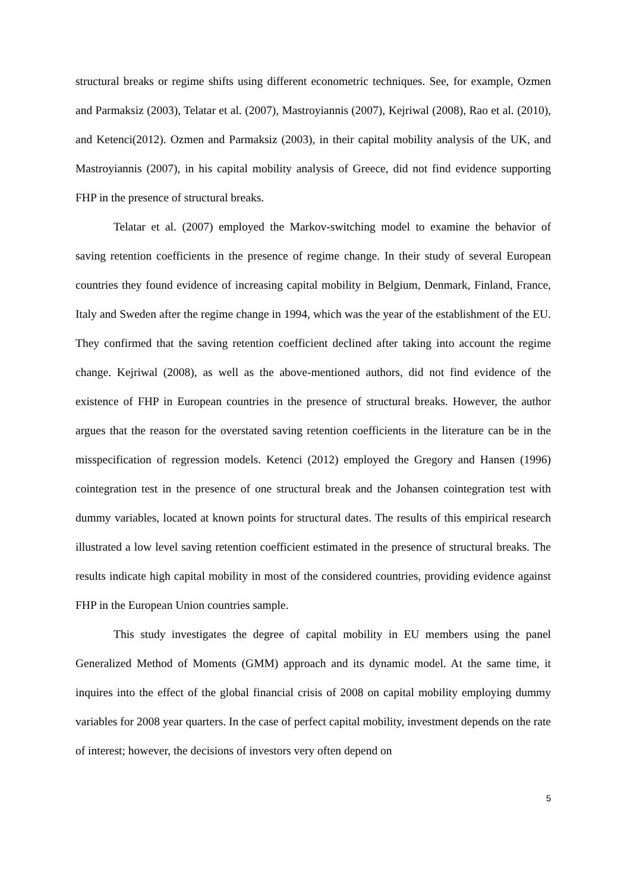structural breaks or regime shifts using different econometric techniques. See, for example, Ozmen and Parmaksiz (2003), Telatar et al. (2007), Mastroyiannis (2007), Kejriwal (2008), Rao et al. (2010), and Ketenci(2012). Ozmen and Parmaksiz (2003), in their capital mobility analysis of the UK, and Mastroyiannis (2007), in his capital mobility analysis of Greece, did not find evidence supporting FHP in the presence of structural breaks.
Telatar et al. (2007) employed the Markov-switching model to examine the behavior of saving retention coefficients in the presence of regime change. In their study of several European countries they found evidence of increasing capital mobility in Belgium, Denmark, Finland, France, Italy and Sweden after the regime change in 1994, which was the year of the establishment of the EU. They confirmed that the saving retention coefficient declined after taking into account the regime change. Kejriwal (2008), as well as the above-mentioned authors, did not find evidence of the existence of FHP in European countries in the presence of structural breaks. However, the author argues that the reason for the overstated saving retention coefficients in the literature can be in the misspecification of regression models. Ketenci (2012) employed the Gregory and Hansen (1996) cointegration test in the presence of one structural break and the Johansen cointegration test with dummy variables, located at known points for structural dates. The results of this empirical research illustrated a low level saving retention coefficient estimated in the presence of structural breaks. The results indicate high capital mobility in most of the considered countries, providing evidence against FHP in the European Union countries sample.
This study investigates the degree of capital mobility in EU members using the panel Generalized Method of Moments (GMM) approach and its dynamic model. At the same time, it inquires into the effect of the global financial crisis of 2008 on capital mobility employing dummy variables for 2008 year quarters. In the case of perfect capital mobility, investment depends on the rate of interest; however, the decisions of investors very often depend on
5